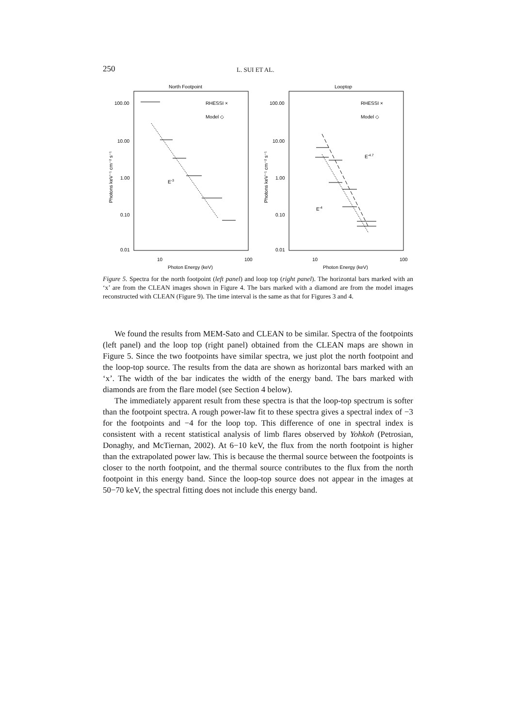250 L. SUI ET AL.
North Footpoint
Looptop
RHESSI ×
Model ◇
RHESSI ×
Model ◇
100.00
10.00
1.00
0.10
0.01
100.00
10.00
1.00
0.10
0.01
10
100
10
100
Photon Energy (keV)
Photon Energy (keV)
E-3
E-4.7
E-4
Photons keV⁻¹ cm⁻² s⁻¹
Photons keV⁻¹ cm⁻² s⁻¹
Figure 5. Spectra for the north footpoint (left panel) and loop top (right panel). The horizontal bars marked with an ‘x’ are from the CLEAN images shown in Figure 4. The bars marked with a diamond are from the model images reconstructed with CLEAN (Figure 9). The time interval is the same as that for Figures 3 and 4.
We found the results from MEM-Sato and CLEAN to be similar. Spectra of the footpoints (left panel) and the loop top (right panel) obtained from the CLEAN maps are shown in Figure 5. Since the two footpoints have similar spectra, we just plot the north footpoint and the loop-top source. The results from the data are shown as horizontal bars marked with an ‘x’. The width of the bar indicates the width of the energy band. The bars marked with diamonds are from the flare model (see Section 4 below).
The immediately apparent result from these spectra is that the loop-top spectrum is softer than the footpoint spectra. A rough power-law fit to these spectra gives a spectral index of −3 for the footpoints and −4 for the loop top. This difference of one in spectral index is consistent with a recent statistical analysis of limb flares observed by Yohkoh (Petrosian, Donaghy, and McTiernan, 2002). At 6−10 keV, the flux from the north footpoint is higher than the extrapolated power law. This is because the thermal source between the footpoints is closer to the north footpoint, and the thermal source contributes to the flux from the north footpoint in this energy band. Since the loop-top source does not appear in the images at 50−70 keV, the spectral fitting does not include this energy band.